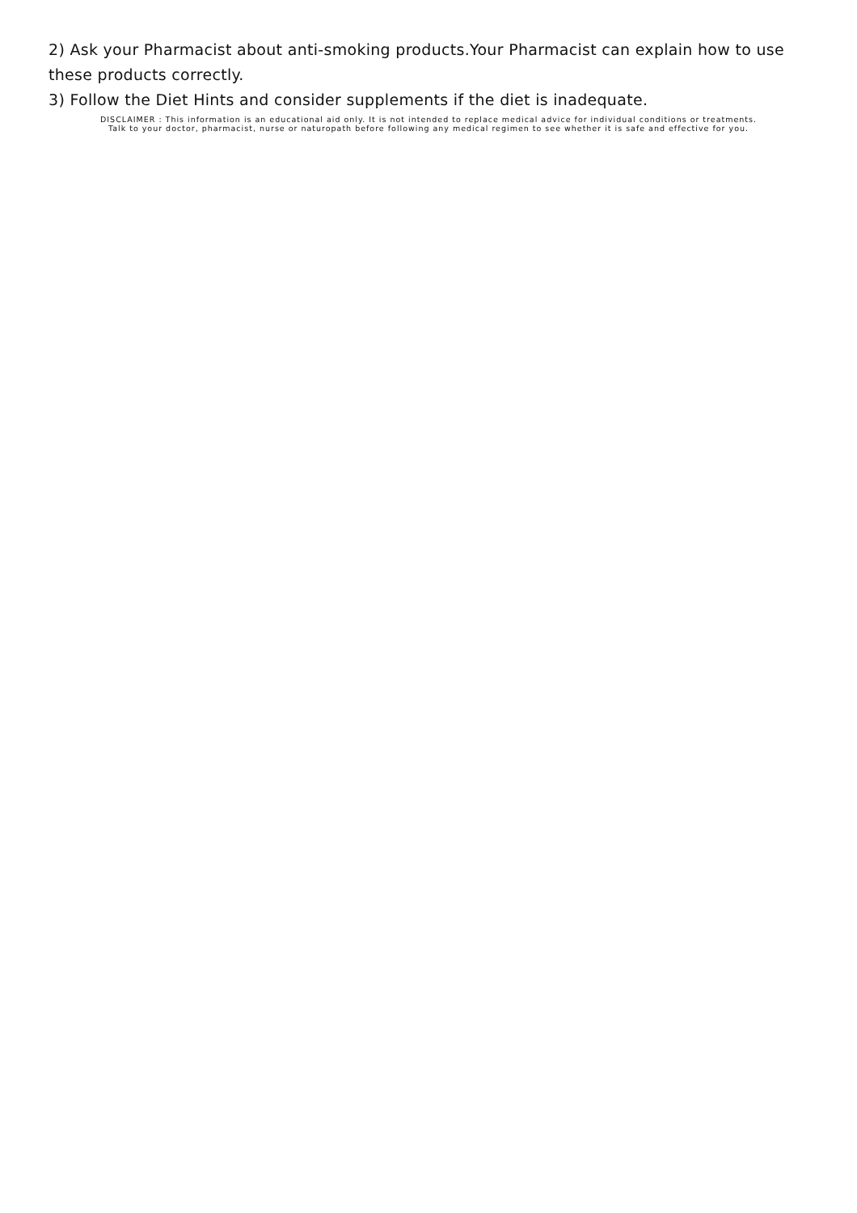2) Ask your Pharmacist about anti-smoking products.Your Pharmacist can explain how to use these products correctly.
3) Follow the Diet Hints and consider supplements if the diet is inadequate.
DISCLAIMER : This information is an educational aid only. It is not intended to replace medical advice for individual conditions or treatments.
Talk to your doctor, pharmacist, nurse or naturopath before following any medical regimen to see whether it is safe and effective for you.